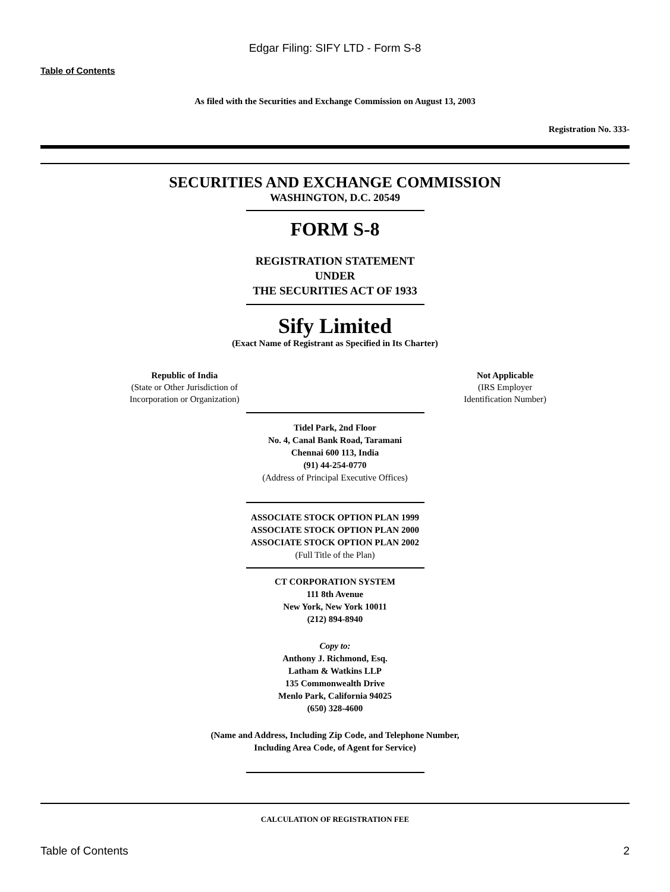Edgar Filing: SIFY LTD - Form S-8
Table of Contents
As filed with the Securities and Exchange Commission on August 13, 2003
Registration No. 333-
SECURITIES AND EXCHANGE COMMISSION
WASHINGTON, D.C. 20549
FORM S-8
REGISTRATION STATEMENT
UNDER
THE SECURITIES ACT OF 1933
Sify Limited
(Exact Name of Registrant as Specified in Its Charter)
Republic of India
(State or Other Jurisdiction of
Incorporation or Organization)
Not Applicable
(IRS Employer
Identification Number)
Tidel Park, 2nd Floor
No. 4, Canal Bank Road, Taramani
Chennai 600 113, India
(91) 44-254-0770
(Address of Principal Executive Offices)
ASSOCIATE STOCK OPTION PLAN 1999
ASSOCIATE STOCK OPTION PLAN 2000
ASSOCIATE STOCK OPTION PLAN 2002
(Full Title of the Plan)
CT CORPORATION SYSTEM
111 8th Avenue
New York, New York 10011
(212) 894-8940
Copy to:
Anthony J. Richmond, Esq.
Latham & Watkins LLP
135 Commonwealth Drive
Menlo Park, California 94025
(650) 328-4600
(Name and Address, Including Zip Code, and Telephone Number,
Including Area Code, of Agent for Service)
CALCULATION OF REGISTRATION FEE
Table of Contents 2